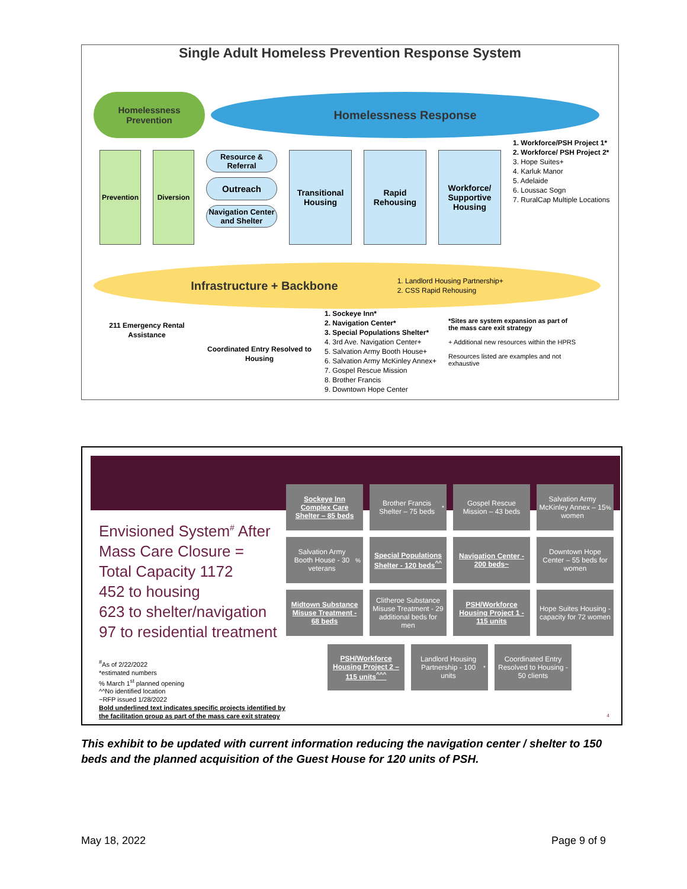Single Adult Homeless Prevention Response System
Homelessness
Prevention
Homelessness Response
Prevention
Diversion
Resource & Referral
Outreach
Navigation Center and Shelter
Transitional Housing
Rapid Rehousing
Workforce/ Supportive Housing
1. Workforce/PSH Project 1*
2. Workforce/ PSH Project 2*
3. Hope Suites+
4. Karluk Manor
5. Adelaide
6. Loussac Sogn
7. RuralCap Multiple Locations
Infrastructure + Backbone
1. Landlord Housing Partnership+
2. CSS Rapid Rehousing
211 Emergency Rental Assistance
Coordinated Entry Resolved to Housing
1. Sockeye Inn*
2. Navigation Center*
3. Special Populations Shelter*
4. 3rd Ave. Navigation Center+
5. Salvation Army Booth House+
6. Salvation Army McKinley Annex+
7. Gospel Rescue Mission
8. Brother Francis
9. Downtown Hope Center
*Sites are system expansion as part of the mass care exit strategy
+ Additional new resources within the HPRS
Resources listed are examples and not exhaustive
Sockeye Inn Complex Care Shelter – 85 beds
Brother Francis Shelter – 75 beds<sup>*</sup>
Gospel Rescue Mission – 43 beds
Salvation Army McKinley Annex – 15 women<sup>%</sup>
Salvation Army Booth House - 30 veterans<sup>%</sup>
Special Populations Shelter - 120 beds<sup>^^</sup>
Navigation Center - 200 beds~
Downtown Hope Center – 55 beds for women
Midtown Substance Misuse Treatment - 68 beds
Clitheroe Substance Misuse Treatment - 29 additional beds for men
PSH/Workforce Housing Project 1 - 115 units
Hope Suites Housing - capacity for 72 women
PSH/Workforce Housing Project 2 – 115 units<sup>^^^</sup>
Landlord Housing Partnership - 100 units<sup>*</sup>
Coordinated Entry Resolved to Housing - 50 clients
Envisioned System<sup>#</sup> After
Mass Care Closure =
Total Capacity 1172
452 to housing
623 to shelter/navigation
97 to residential treatment
<sup>#</sup> As of 2/22/2022
*estimated numbers
% March 1<sup>st</sup> planned opening
^^No identified location
~RFP issued 1/28/2022
Bold underlined text indicates specific projects identified by
the facilitation group as part of the mass care exit strategy
4
This exhibit to be updated with current information reducing the navigation center / shelter to 150 beds and the planned acquisition of the Guest House for 120 units of PSH.
May 18, 2022 Page 9 of 9